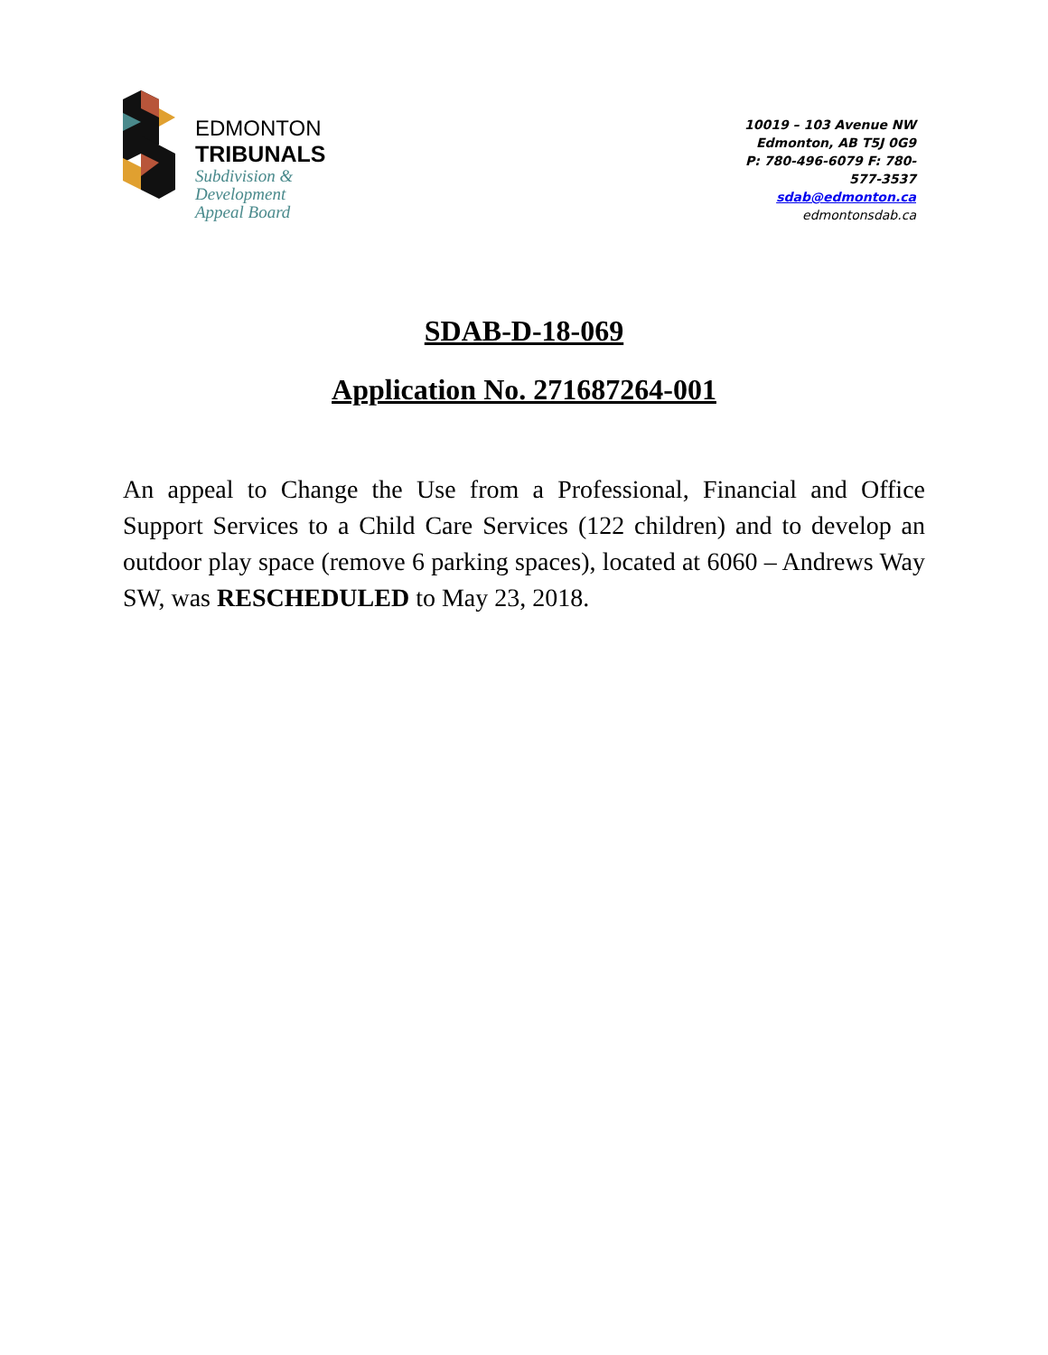EDMONTON
TRIBUNALS
Subdivision &
Development
Appeal Board
10019 – 103 Avenue NW
Edmonton, AB T5J 0G9
P: 780-496-6079 F: 780-577-3537
sdab@edmonton.ca
edmontonsdab.ca
SDAB-D-18-069
Application No. 271687264-001
An appeal to Change the Use from a Professional, Financial and Office Support Services to a Child Care Services (122 children) and to develop an outdoor play space (remove 6 parking spaces), located at 6060 – Andrews Way SW, was RESCHEDULED to May 23, 2018.